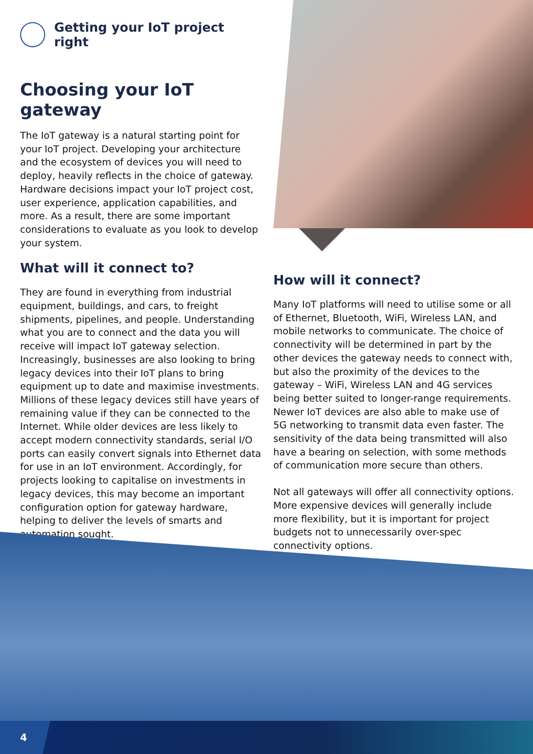Getting your IoT project right
Choosing your IoT gateway
The IoT gateway is a natural starting point for your IoT project. Developing your architecture and the ecosystem of devices you will need to deploy, heavily reflects in the choice of gateway. Hardware decisions impact your IoT project cost, user experience, application capabilities, and more. As a result, there are some important considerations to evaluate as you look to develop your system.
What will it connect to?
They are found in everything from industrial equipment, buildings, and cars, to freight shipments, pipelines, and people. Understanding what you are to connect and the data you will receive will impact IoT gateway selection. Increasingly, businesses are also looking to bring legacy devices into their IoT plans to bring equipment up to date and maximise investments. Millions of these legacy devices still have years of remaining value if they can be connected to the Internet. While older devices are less likely to accept modern connectivity standards, serial I/O ports can easily convert signals into Ethernet data for use in an IoT environment. Accordingly, for projects looking to capitalise on investments in legacy devices, this may become an important configuration option for gateway hardware, helping to deliver the levels of smarts and automation sought.
How will it connect?
Many IoT platforms will need to utilise some or all of Ethernet, Bluetooth, WiFi, Wireless LAN, and mobile networks to communicate. The choice of connectivity will be determined in part by the other devices the gateway needs to connect with, but also the proximity of the devices to the gateway – WiFi, Wireless LAN and 4G services being better suited to longer-range requirements. Newer IoT devices are also able to make use of 5G networking to transmit data even faster. The sensitivity of the data being transmitted will also have a bearing on selection, with some methods of communication more secure than others.
Not all gateways will offer all connectivity options. More expensive devices will generally include more flexibility, but it is important for project budgets not to unnecessarily over-spec connectivity options.
4